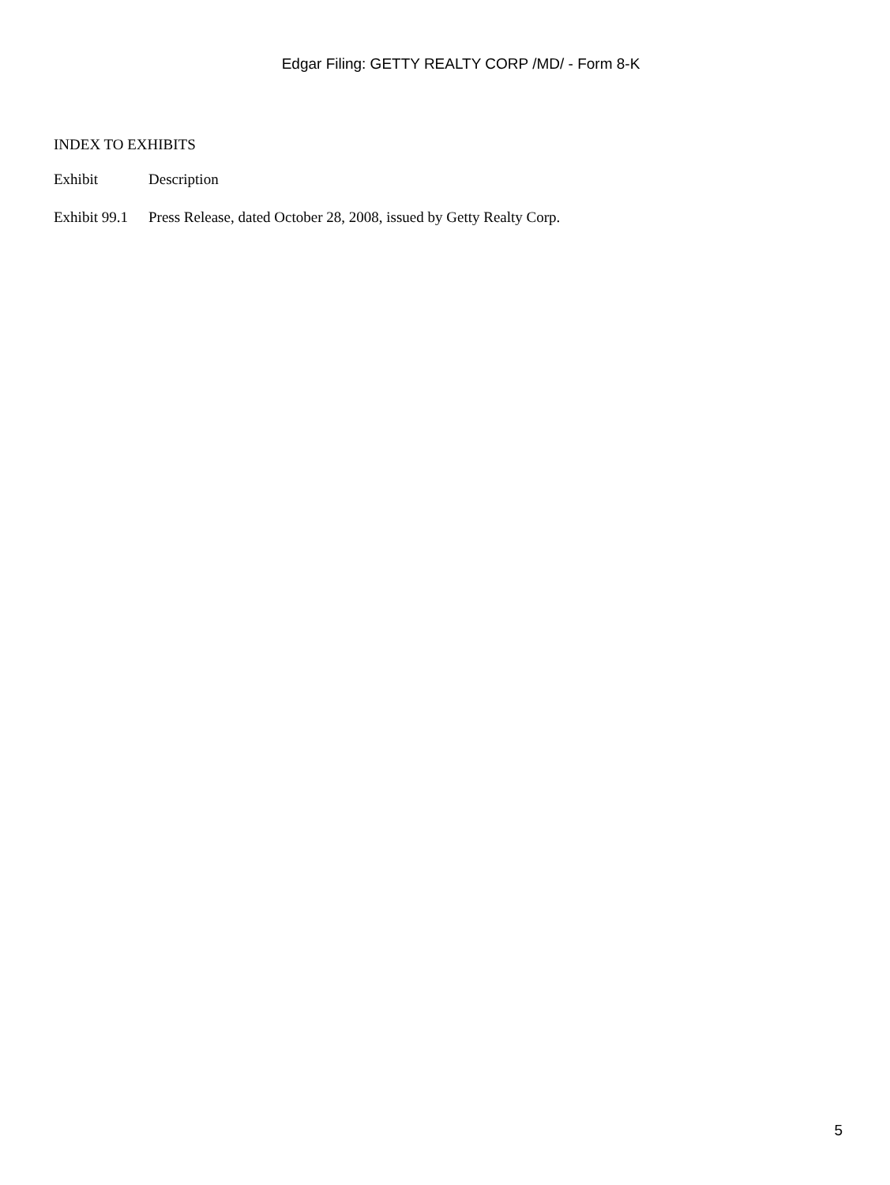Edgar Filing: GETTY REALTY CORP /MD/ - Form 8-K
INDEX TO EXHIBITS
| Exhibit | Description |
| Exhibit 99.1 | Press Release, dated October 28, 2008, issued by Getty Realty Corp. |
5